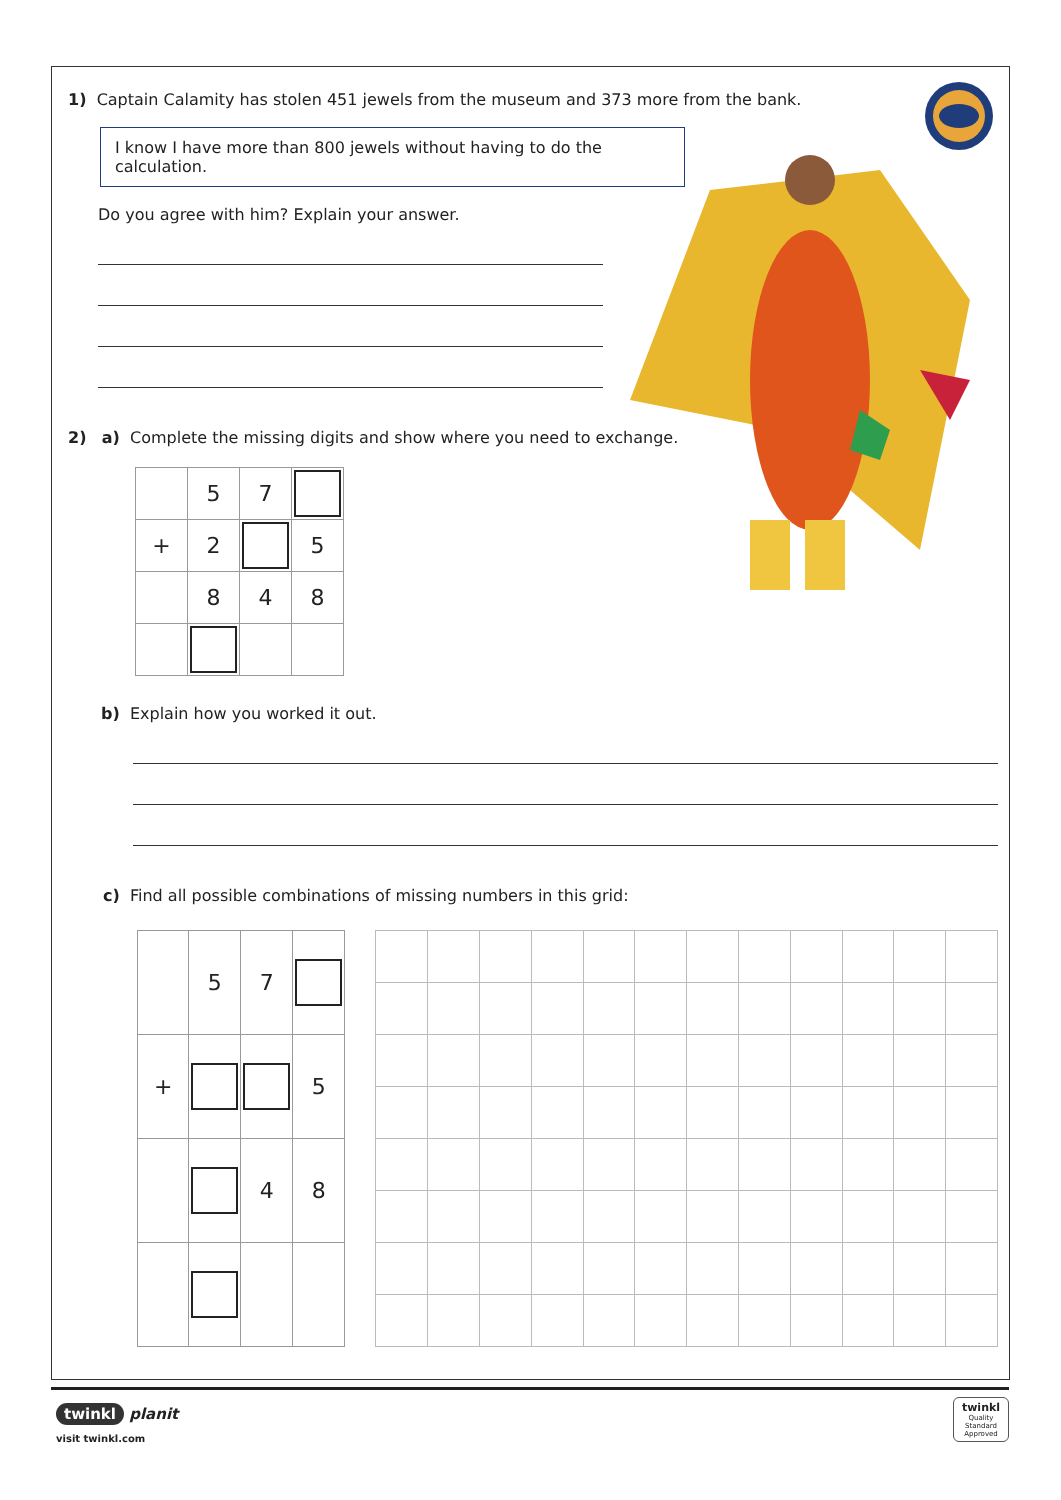1) Captain Calamity has stolen 451 jewels from the museum and 373 more from the bank.
I know I have more than 800 jewels without having to do the calculation.
Do you agree with him? Explain your answer.
2) a) Complete the missing digits and show where you need to exchange.
| | 5 | 7 | |
| + | 2 | | 5 |
| | 8 | 4 | 8 |
b) Explain how you worked it out.
c) Find all possible combinations of missing numbers in this grid:
| | 5 | 7 | |
| + | | | 5 |
| | | 4 | 8 |
twinkl planit
visit twinkl.com
twinkl
Quality Standard
Approved